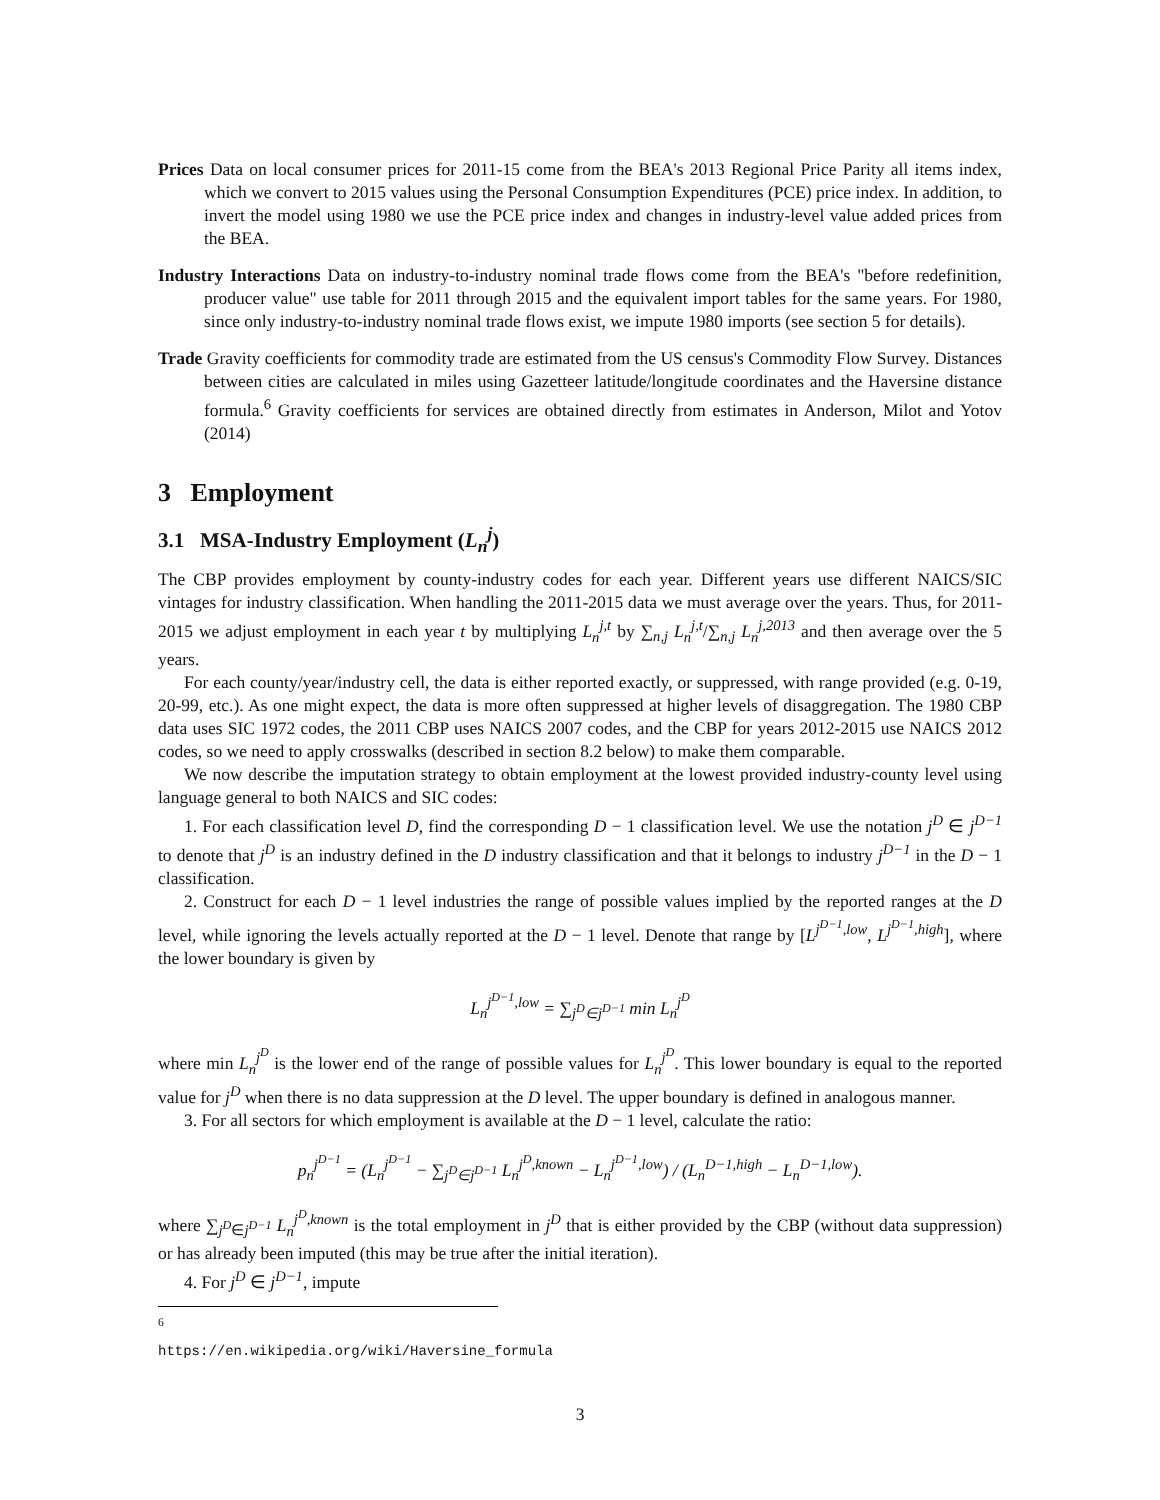Prices Data on local consumer prices for 2011-15 come from the BEA's 2013 Regional Price Parity all items index, which we convert to 2015 values using the Personal Consumption Expenditures (PCE) price index. In addition, to invert the model using 1980 we use the PCE price index and changes in industry-level value added prices from the BEA.
Industry Interactions Data on industry-to-industry nominal trade flows come from the BEA's "before redefinition, producer value" use table for 2011 through 2015 and the equivalent import tables for the same years. For 1980, since only industry-to-industry nominal trade flows exist, we impute 1980 imports (see section 5 for details).
Trade Gravity coefficients for commodity trade are estimated from the US census's Commodity Flow Survey. Distances between cities are calculated in miles using Gazetteer latitude/longitude coordinates and the Haversine distance formula.<sup>6</sup> Gravity coefficients for services are obtained directly from estimates in Anderson, Milot and Yotov (2014)
3 Employment
3.1 MSA-Industry Employment (L<sub>n</sub><sup>j</sup>)
The CBP provides employment by county-industry codes for each year. Different years use different NAICS/SIC vintages for industry classification. When handling the 2011-2015 data we must average over the years. Thus, for 2011-2015 we adjust employment in each year t by multiplying L<sub>n</sub><sup>j,t</sup> by ∑<sub>n,j</sub> L<sub>n</sub><sup>j,t</sup>/∑<sub>n,j</sub> L<sub>n</sub><sup>j,2013</sup> and then average over the 5 years.
For each county/year/industry cell, the data is either reported exactly, or suppressed, with range provided (e.g. 0-19, 20-99, etc.). As one might expect, the data is more often suppressed at higher levels of disaggregation. The 1980 CBP data uses SIC 1972 codes, the 2011 CBP uses NAICS 2007 codes, and the CBP for years 2012-2015 use NAICS 2012 codes, so we need to apply crosswalks (described in section 8.2 below) to make them comparable.
We now describe the imputation strategy to obtain employment at the lowest provided industry-county level using language general to both NAICS and SIC codes:
1. For each classification level D, find the corresponding D − 1 classification level. We use the notation j<sup>D</sup> ∈ j<sup>D−1</sup> to denote that j<sup>D</sup> is an industry defined in the D industry classification and that it belongs to industry j<sup>D−1</sup> in the D − 1 classification.
2. Construct for each D − 1 level industries the range of possible values implied by the reported ranges at the D level, while ignoring the levels actually reported at the D − 1 level. Denote that range by [L<sup>j<sup>D−1</sup>,low</sup>, L<sup>j<sup>D−1</sup>,high</sup>], where the lower boundary is given by
L<sub>n</sub><sup>j<sup>D−1</sup>,low</sup> = ∑<sub>j<sup>D</sup>∈j<sup>D−1</sup></sub> min L<sub>n</sub><sup>j<sup>D</sup></sup>
where min L<sub>n</sub><sup>j<sup>D</sup></sup> is the lower end of the range of possible values for L<sub>n</sub><sup>j<sup>D</sup></sup>. This lower boundary is equal to the reported value for j<sup>D</sup> when there is no data suppression at the D level. The upper boundary is defined in analogous manner.
3. For all sectors for which employment is available at the D − 1 level, calculate the ratio:
p<sub>n</sub><sup>j<sup>D−1</sup></sup> = (L<sub>n</sub><sup>j<sup>D−1</sup></sup> − ∑<sub>j<sup>D</sup>∈j<sup>D−1</sup></sub> L<sub>n</sub><sup>j<sup>D</sup>,known</sup> − L<sub>n</sub><sup>j<sup>D−1</sup>,low</sup>) / (L<sub>n</sub><sup>D−1,high</sup> − L<sub>n</sub><sup>D−1,low</sup>).
where ∑<sub>j<sup>D</sup>∈j<sup>D−1</sup></sub> L<sub>n</sub><sup>j<sup>D</sup>,known</sup> is the total employment in j<sup>D</sup> that is either provided by the CBP (without data suppression) or has already been imputed (this may be true after the initial iteration).
4. For j<sup>D</sup> ∈ j<sup>D−1</sup>, impute
<sup>6</sup> https://en.wikipedia.org/wiki/Haversine_formula
3